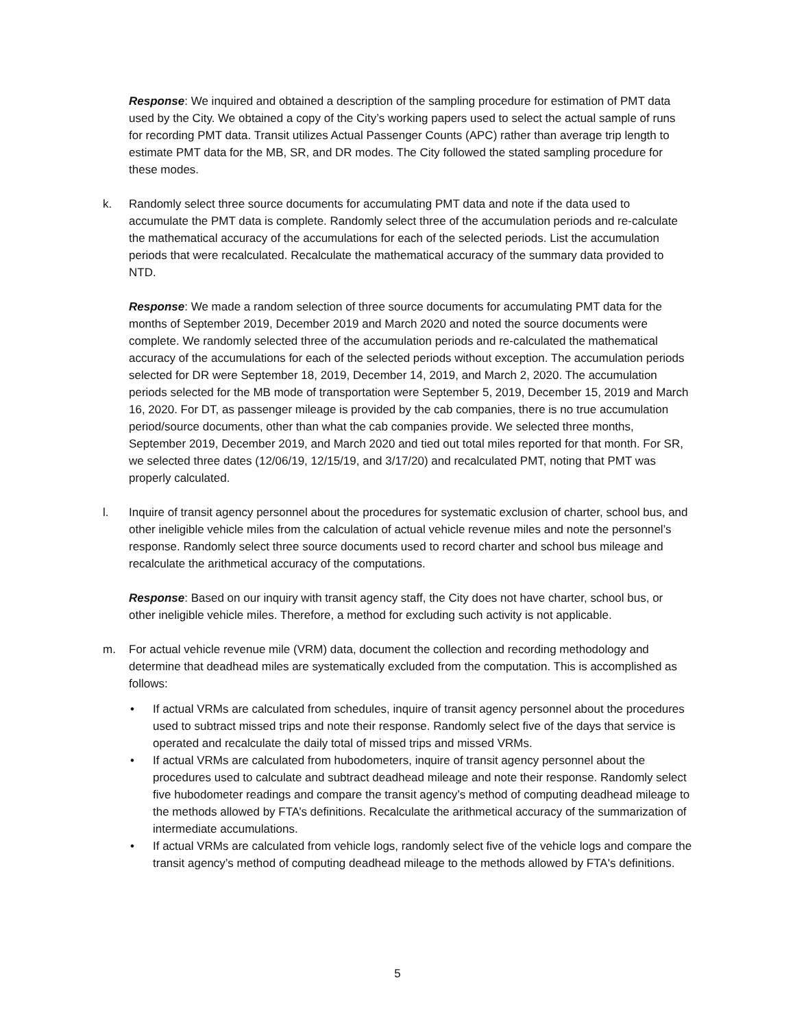Response: We inquired and obtained a description of the sampling procedure for estimation of PMT data used by the City. We obtained a copy of the City’s working papers used to select the actual sample of runs for recording PMT data. Transit utilizes Actual Passenger Counts (APC) rather than average trip length to estimate PMT data for the MB, SR, and DR modes. The City followed the stated sampling procedure for these modes.
k. Randomly select three source documents for accumulating PMT data and note if the data used to accumulate the PMT data is complete. Randomly select three of the accumulation periods and re-calculate the mathematical accuracy of the accumulations for each of the selected periods. List the accumulation periods that were recalculated. Recalculate the mathematical accuracy of the summary data provided to NTD.
Response: We made a random selection of three source documents for accumulating PMT data for the months of September 2019, December 2019 and March 2020 and noted the source documents were complete. We randomly selected three of the accumulation periods and re-calculated the mathematical accuracy of the accumulations for each of the selected periods without exception. The accumulation periods selected for DR were September 18, 2019, December 14, 2019, and March 2, 2020. The accumulation periods selected for the MB mode of transportation were September 5, 2019, December 15, 2019 and March 16, 2020. For DT, as passenger mileage is provided by the cab companies, there is no true accumulation period/source documents, other than what the cab companies provide. We selected three months, September 2019, December 2019, and March 2020 and tied out total miles reported for that month. For SR, we selected three dates (12/06/19, 12/15/19, and 3/17/20) and recalculated PMT, noting that PMT was properly calculated.
l. Inquire of transit agency personnel about the procedures for systematic exclusion of charter, school bus, and other ineligible vehicle miles from the calculation of actual vehicle revenue miles and note the personnel’s response. Randomly select three source documents used to record charter and school bus mileage and recalculate the arithmetical accuracy of the computations.
Response: Based on our inquiry with transit agency staff, the City does not have charter, school bus, or other ineligible vehicle miles. Therefore, a method for excluding such activity is not applicable.
m. For actual vehicle revenue mile (VRM) data, document the collection and recording methodology and determine that deadhead miles are systematically excluded from the computation. This is accomplished as follows:
• If actual VRMs are calculated from schedules, inquire of transit agency personnel about the procedures used to subtract missed trips and note their response. Randomly select five of the days that service is operated and recalculate the daily total of missed trips and missed VRMs.
• If actual VRMs are calculated from hubodometers, inquire of transit agency personnel about the procedures used to calculate and subtract deadhead mileage and note their response. Randomly select five hubodometer readings and compare the transit agency’s method of computing deadhead mileage to the methods allowed by FTA’s definitions. Recalculate the arithmetical accuracy of the summarization of intermediate accumulations.
• If actual VRMs are calculated from vehicle logs, randomly select five of the vehicle logs and compare the transit agency’s method of computing deadhead mileage to the methods allowed by FTA's definitions.
5